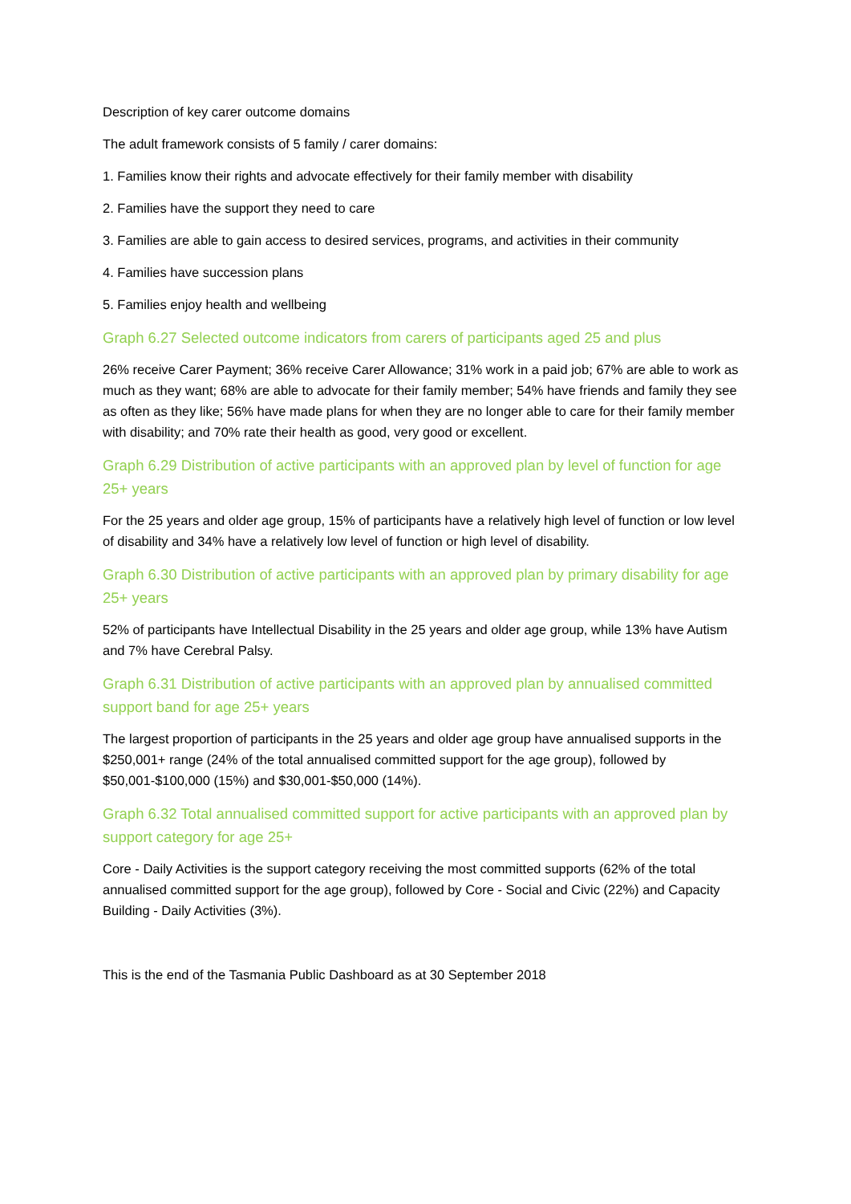Description of key carer outcome domains
The adult framework consists of 5 family / carer domains:
1. Families know their rights and advocate effectively for their family member with disability
2. Families have the support they need to care
3. Families are able to gain access to desired services, programs, and activities in their community
4. Families have succession plans
5. Families enjoy health and wellbeing
Graph 6.27 Selected outcome indicators from carers of participants aged 25 and plus
26% receive Carer Payment; 36% receive Carer Allowance; 31% work in a paid job; 67% are able to work as much as they want; 68% are able to advocate for their family member; 54% have friends and family they see as often as they like; 56% have made plans for when they are no longer able to care for their family member with disability; and 70% rate their health as good, very good or excellent.
Graph 6.29 Distribution of active participants with an approved plan by level of function for age 25+ years
For the 25 years and older age group, 15% of participants have a relatively high level of function or low level of disability and 34% have a relatively low level of function or high level of disability.
Graph 6.30 Distribution of active participants with an approved plan by primary disability for age 25+ years
52% of participants have Intellectual Disability in the 25 years and older age group, while 13% have Autism and 7% have Cerebral Palsy.
Graph 6.31 Distribution of active participants with an approved plan by annualised committed support band for age 25+ years
The largest proportion of participants in the 25 years and older age group have annualised supports in the $250,001+ range (24% of the total annualised committed support for the age group), followed by $50,001-$100,000 (15%) and $30,001-$50,000 (14%).
Graph 6.32 Total annualised committed support for active participants with an approved plan by support category for age 25+
Core - Daily Activities is the support category receiving the most committed supports (62% of the total annualised committed support for the age group), followed by Core - Social and Civic (22%) and Capacity Building - Daily Activities (3%).
This is the end of the Tasmania Public Dashboard as at 30 September 2018